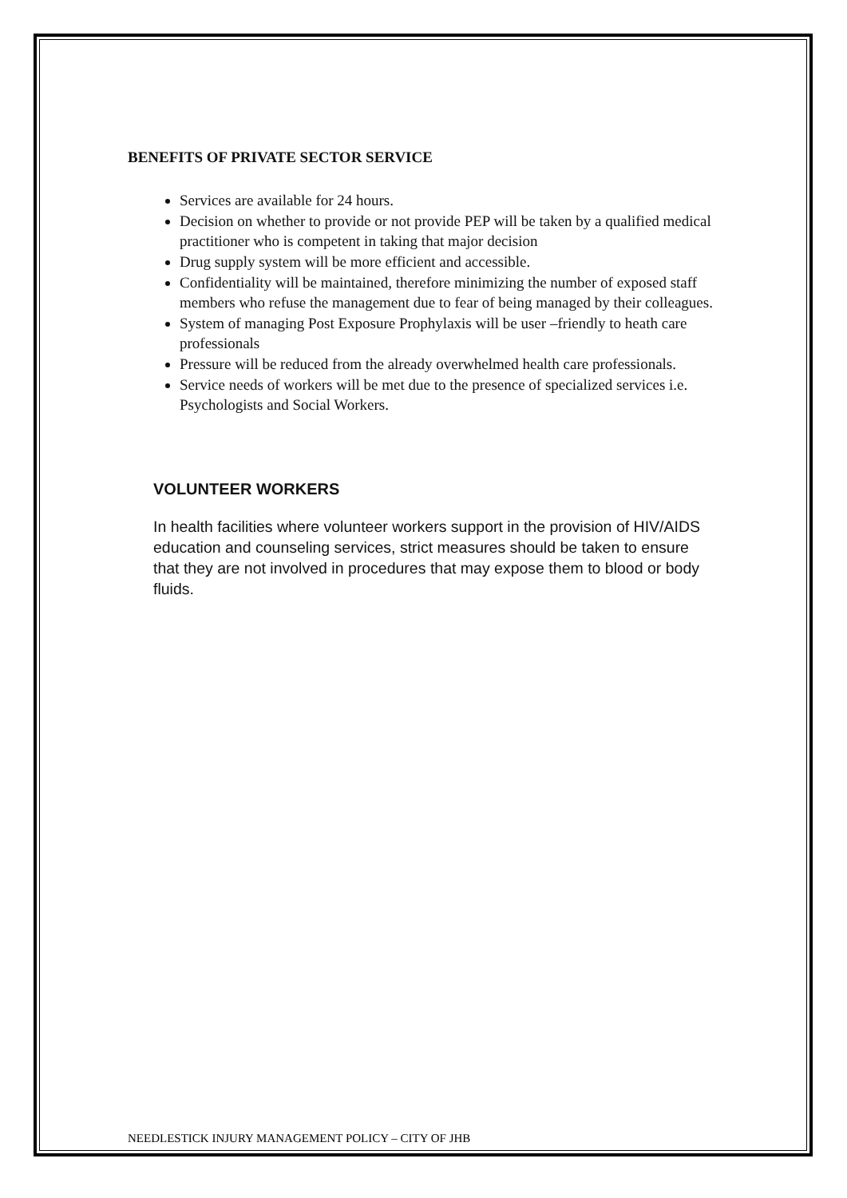BENEFITS OF PRIVATE SECTOR SERVICE
Services are available for 24 hours.
Decision on whether to provide or not provide PEP will be taken by a qualified medical practitioner who is competent in taking that major decision
Drug supply system will be more efficient and accessible.
Confidentiality will be maintained, therefore minimizing the number of exposed staff members who refuse the management due to fear of being managed by their colleagues.
System of managing Post Exposure Prophylaxis will be user –friendly to heath care professionals
Pressure will be reduced from the already overwhelmed health care professionals.
Service needs of workers will be met due to the presence of specialized services i.e. Psychologists and Social Workers.
VOLUNTEER WORKERS
In health facilities where volunteer workers support in the provision of HIV/AIDS education and counseling services, strict measures should be taken to ensure that they are not involved in procedures that may expose them to blood or body fluids.
NEEDLESTICK INJURY MANAGEMENT POLICY – CITY OF JHB